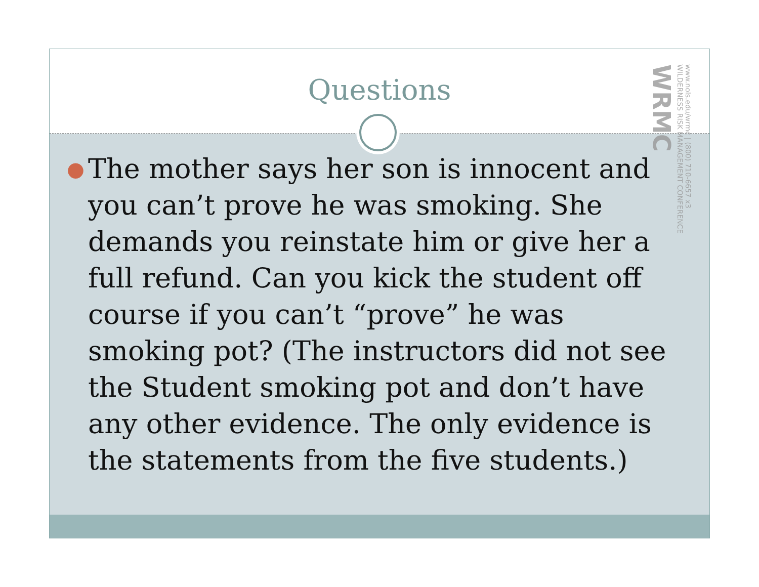Questions
www.nols.edu/wrmc | (800) 710-6657 x3 WILDERNESS RISK MANAGEMENT CONFERENCE WRMC
●
The mother says her son is innocent and you can’t prove he was smoking. She demands you reinstate him or give her a full refund. Can you kick the student off course if you can’t “prove” he was smoking pot? (The instructors did not see the Student smoking pot and don’t have any other evidence. The only evidence is the statements from the five students.)